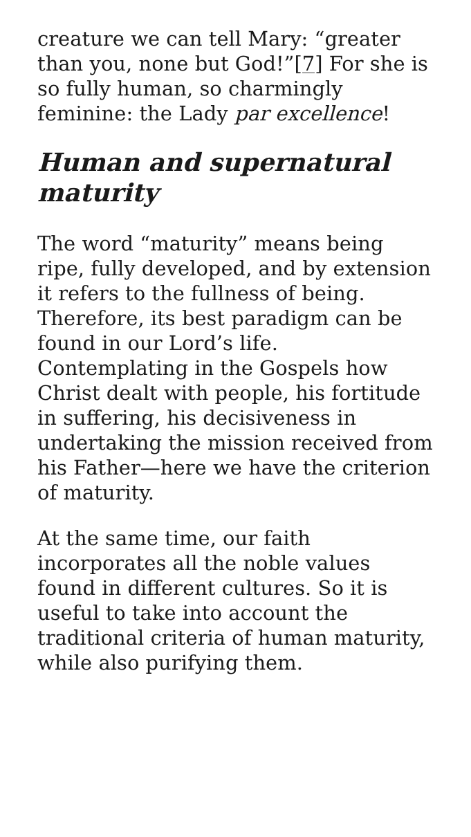creature we can tell Mary: “greater than you, none but God!”[7] For she is so fully human, so charmingly feminine: the Lady par excellence!
Human and supernatural maturity
The word “maturity” means being ripe, fully developed, and by extension it refers to the fullness of being. Therefore, its best paradigm can be found in our Lord’s life. Contemplating in the Gospels how Christ dealt with people, his fortitude in suffering, his decisiveness in undertaking the mission received from his Father—here we have the criterion of maturity.
At the same time, our faith incorporates all the noble values found in different cultures. So it is useful to take into account the traditional criteria of human maturity, while also purifying them.